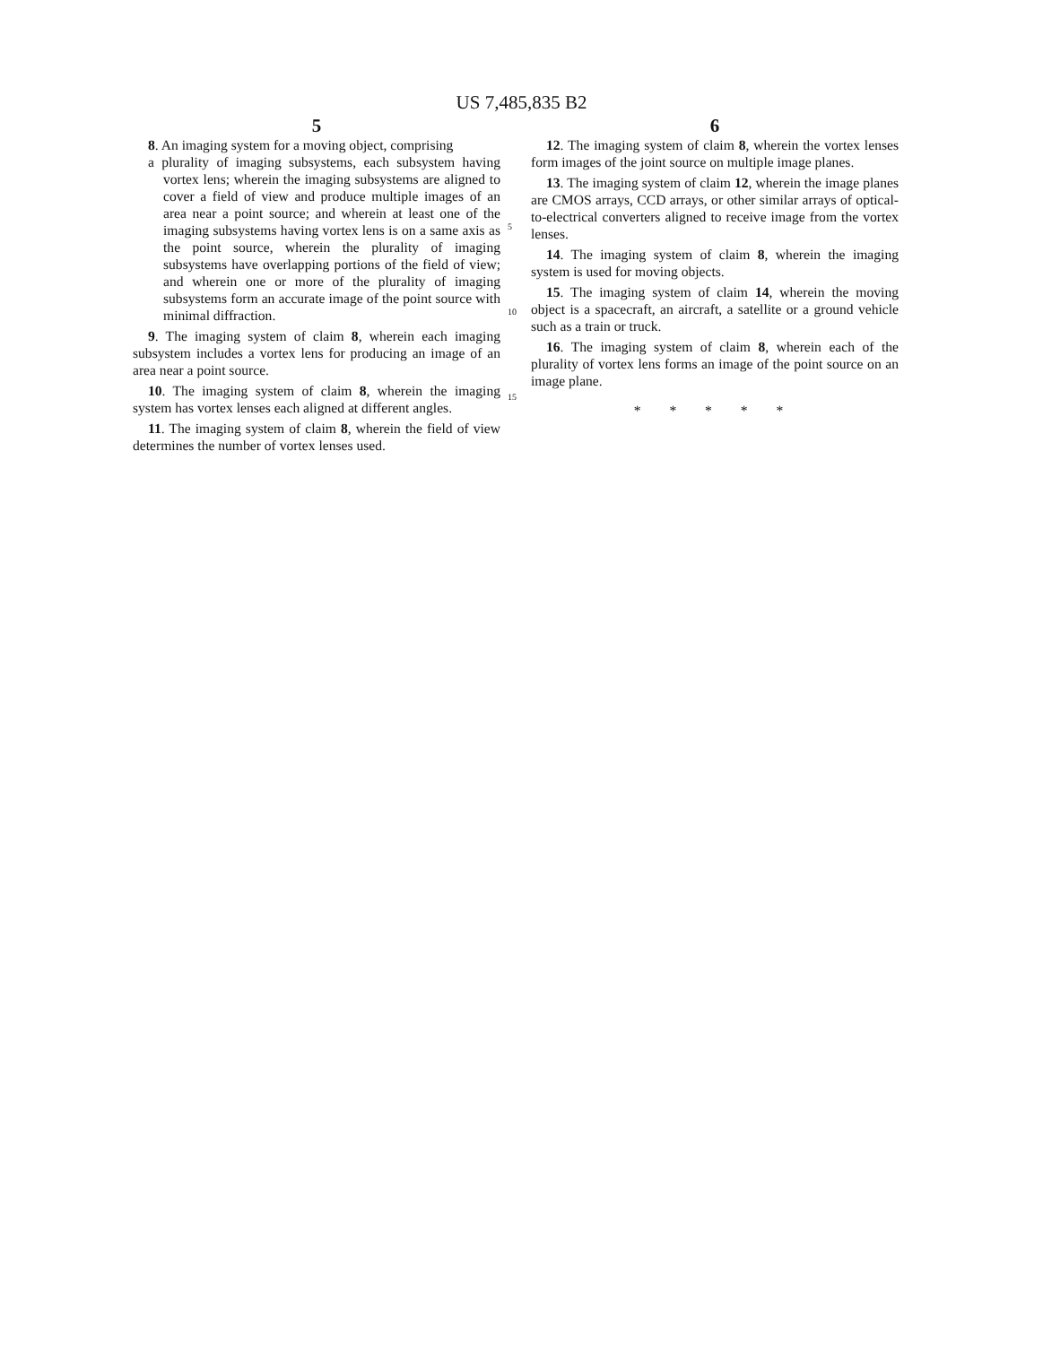US 7,485,835 B2
5
8. An imaging system for a moving object, comprising
a plurality of imaging subsystems, each subsystem having vortex lens; wherein the imaging subsystems are aligned to cover a field of view and produce multiple images of an area near a point source; and wherein at least one of the imaging subsystems having vortex lens is on a same axis as the point source, wherein the plurality of imaging subsystems have overlapping portions of the field of view; and wherein one or more of the plurality of imaging subsystems form an accurate image of the point source with minimal diffraction.
9. The imaging system of claim 8, wherein each imaging subsystem includes a vortex lens for producing an image of an area near a point source.
10. The imaging system of claim 8, wherein the imaging system has vortex lenses each aligned at different angles.
11. The imaging system of claim 8, wherein the field of view determines the number of vortex lenses used.
5
10
15
6
12. The imaging system of claim 8, wherein the vortex lenses form images of the joint source on multiple image planes.
13. The imaging system of claim 12, wherein the image planes are CMOS arrays, CCD arrays, or other similar arrays of optical-to-electrical converters aligned to receive image from the vortex lenses.
14. The imaging system of claim 8, wherein the imaging system is used for moving objects.
15. The imaging system of claim 14, wherein the moving object is a spacecraft, an aircraft, a satellite or a ground vehicle such as a train or truck.
16. The imaging system of claim 8, wherein each of the plurality of vortex lens forms an image of the point source on an image plane.
* * * * *